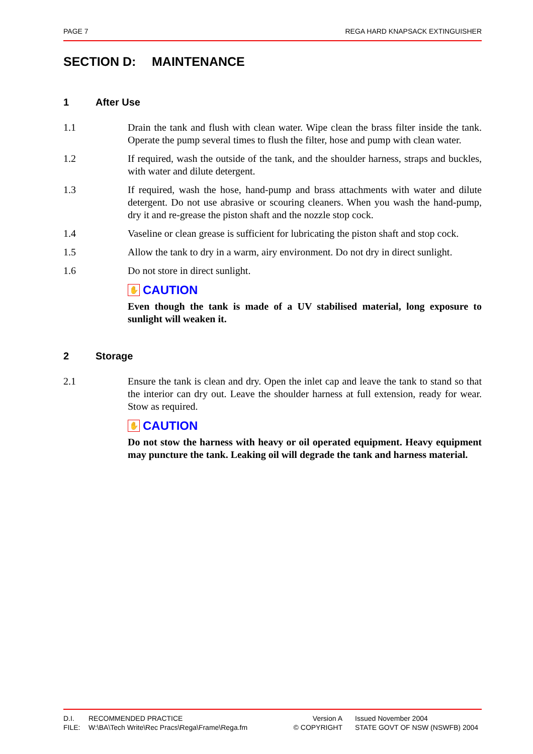PAGE 7 REGA HARD KNAPSACK EXTINGUISHER
SECTION D: MAINTENANCE
1 After Use
1.1 Drain the tank and flush with clean water. Wipe clean the brass filter inside the tank. Operate the pump several times to flush the filter, hose and pump with clean water.
1.2 If required, wash the outside of the tank, and the shoulder harness, straps and buckles, with water and dilute detergent.
1.3 If required, wash the hose, hand-pump and brass attachments with water and dilute detergent. Do not use abrasive or scouring cleaners. When you wash the hand-pump, dry it and re-grease the piston shaft and the nozzle stop cock.
1.4 Vaseline or clean grease is sufficient for lubricating the piston shaft and stop cock.
1.5 Allow the tank to dry in a warm, airy environment. Do not dry in direct sunlight.
1.6 Do not store in direct sunlight.
✋ CAUTION
Even though the tank is made of a UV stabilised material, long exposure to sunlight will weaken it.
2 Storage
2.1 Ensure the tank is clean and dry. Open the inlet cap and leave the tank to stand so that the interior can dry out. Leave the shoulder harness at full extension, ready for wear. Stow as required.
✋ CAUTION
Do not stow the harness with heavy or oil operated equipment. Heavy equipment may puncture the tank. Leaking oil will degrade the tank and harness material.
D.I.
RECOMMENDED PRACTICE
Version A
Issued November 2004
FILE:
W:\BA\Tech Write\Rec Pracs\Rega\Frame\Rega.fm
© COPYRIGHT
STATE GOVT OF NSW (NSWFB) 2004